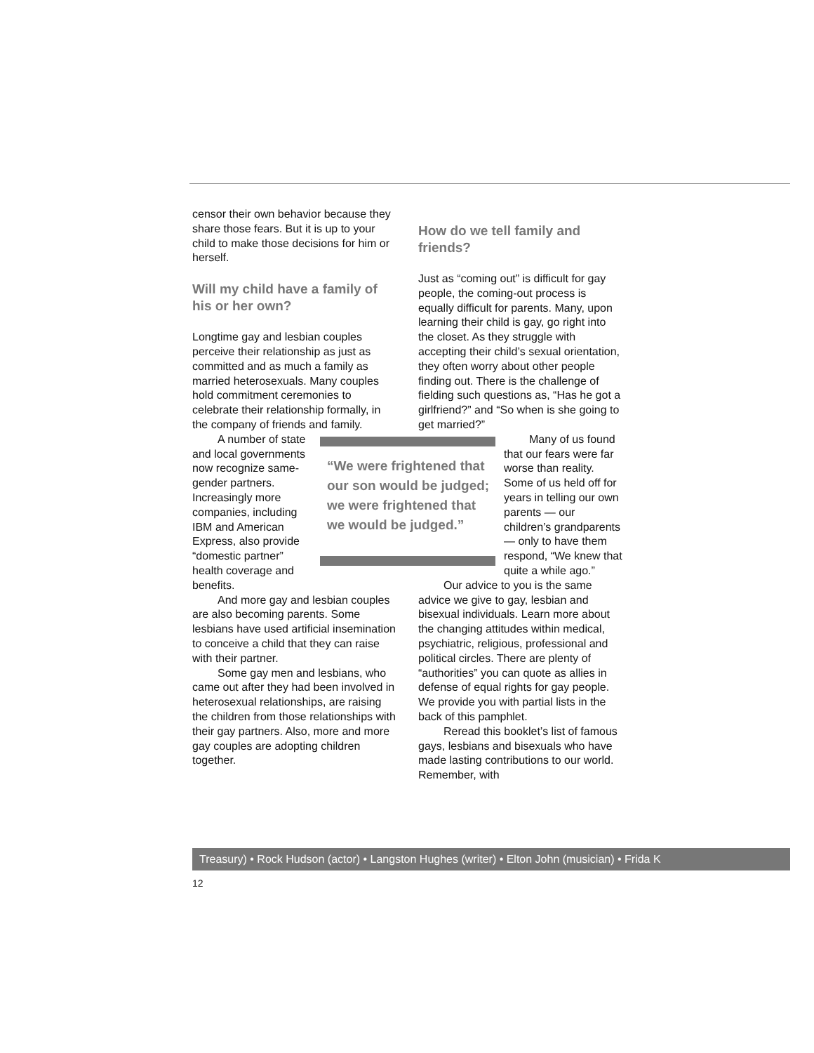censor their own behavior because they share those fears. But it is up to your child to make those decisions for him or herself.
Will my child have a family of his or her own?
Longtime gay and lesbian couples perceive their relationship as just as committed and as much a family as married heterosexuals. Many couples hold commitment ceremonies to celebrate their relationship formally, in the company of friends and family.
“We were frightened that our son would be judged; we were frightened that we would be judged.”
A number of state and local governments now recognize same-gender partners. Increasingly more companies, including IBM and American Express, also provide “domestic partner” health coverage and benefits.
And more gay and lesbian couples are also becoming parents. Some lesbians have used artificial insemination to conceive a child that they can raise with their partner.
Some gay men and lesbians, who came out after they had been involved in heterosexual relationships, are raising the children from those relationships with their gay partners. Also, more and more gay couples are adopting children together.
How do we tell family and friends?
Just as “coming out” is difficult for gay people, the coming-out process is equally difficult for parents. Many, upon learning their child is gay, go right into the closet. As they struggle with accepting their child’s sexual orientation, they often worry about other people finding out. There is the challenge of fielding such questions as, “Has he got a girlfriend?” and “So when is she going to get married?”
Many of us found that our fears were far worse than reality. Some of us held off for years in telling our own parents — our children’s grandparents — only to have them respond, “We knew that quite a while ago.”
Our advice to you is the same advice we give to gay, lesbian and bisexual individuals. Learn more about the changing attitudes within medical, psychiatric, religious, professional and political circles. There are plenty of “authorities” you can quote as allies in defense of equal rights for gay people. We provide you with partial lists in the back of this pamphlet.
Reread this booklet’s list of famous gays, lesbians and bisexuals who have made lasting contributions to our world. Remember, with
Treasury) • Rock Hudson (actor) • Langston Hughes (writer) • Elton John (musician) • Frida K
12